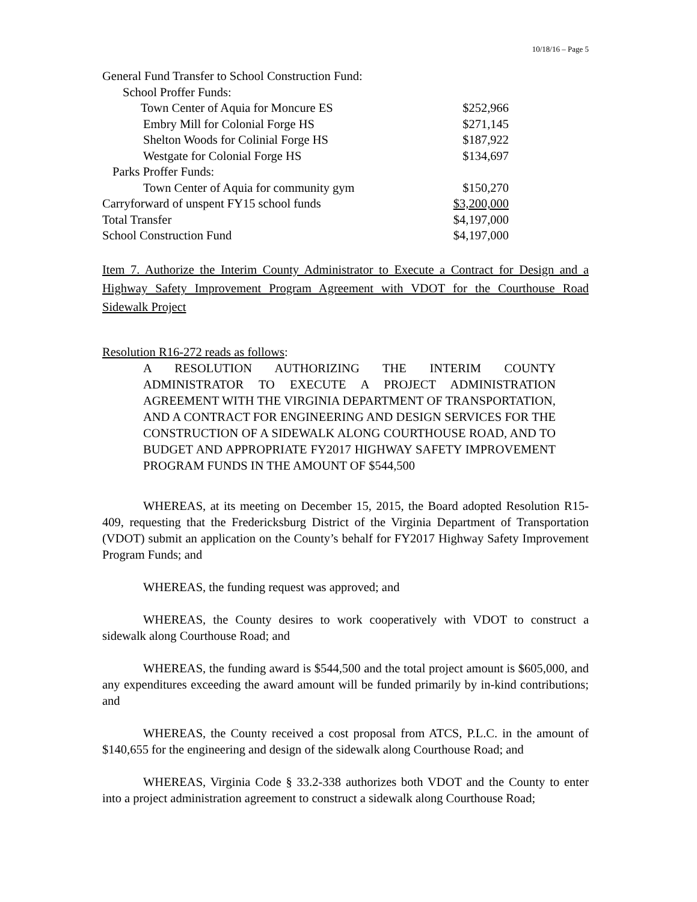10/18/16 – Page 5
| General Fund Transfer to School Construction Fund: | |
| School Proffer Funds: | |
| Town Center of Aquia for Moncure ES | $252,966 |
| Embry Mill for Colonial Forge HS | $271,145 |
| Shelton Woods for Colinial Forge HS | $187,922 |
| Westgate for Colonial Forge HS | $134,697 |
| Parks Proffer Funds: | |
| Town Center of Aquia for community gym | $150,270 |
| Carryforward of unspent FY15 school funds | $3,200,000 |
| Total Transfer | $4,197,000 |
| School Construction Fund | $4,197,000 |
Item 7. Authorize the Interim County Administrator to Execute a Contract for Design and a Highway Safety Improvement Program Agreement with VDOT for the Courthouse Road Sidewalk Project
Resolution R16-272 reads as follows:
A RESOLUTION AUTHORIZING THE INTERIM COUNTY ADMINISTRATOR TO EXECUTE A PROJECT ADMINISTRATION AGREEMENT WITH THE VIRGINIA DEPARTMENT OF TRANSPORTATION, AND A CONTRACT FOR ENGINEERING AND DESIGN SERVICES FOR THE CONSTRUCTION OF A SIDEWALK ALONG COURTHOUSE ROAD, AND TO BUDGET AND APPROPRIATE FY2017 HIGHWAY SAFETY IMPROVEMENT PROGRAM FUNDS IN THE AMOUNT OF $544,500
WHEREAS, at its meeting on December 15, 2015, the Board adopted Resolution R15-409, requesting that the Fredericksburg District of the Virginia Department of Transportation (VDOT) submit an application on the County’s behalf for FY2017 Highway Safety Improvement Program Funds; and
WHEREAS, the funding request was approved; and
WHEREAS, the County desires to work cooperatively with VDOT to construct a sidewalk along Courthouse Road; and
WHEREAS, the funding award is $544,500 and the total project amount is $605,000, and any expenditures exceeding the award amount will be funded primarily by in-kind contributions; and
WHEREAS, the County received a cost proposal from ATCS, P.L.C. in the amount of $140,655 for the engineering and design of the sidewalk along Courthouse Road; and
WHEREAS, Virginia Code § 33.2-338 authorizes both VDOT and the County to enter into a project administration agreement to construct a sidewalk along Courthouse Road;